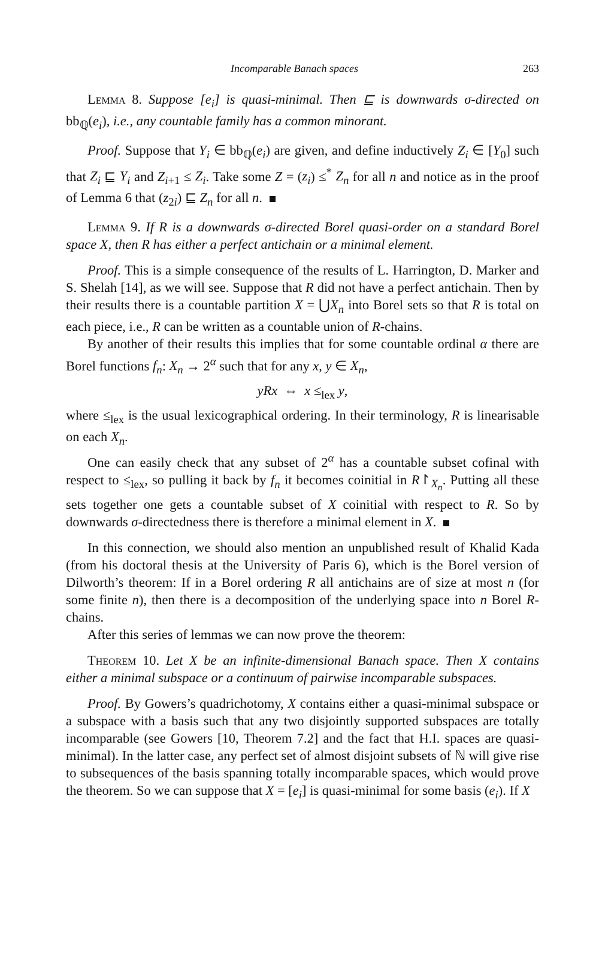Incomparable Banach spaces 263
Lemma 8. Suppose [e<sub>i</sub>] is quasi-minimal. Then ⊑ is downwards σ-directed on bb<sub>ℚ</sub>(e<sub>i</sub>), i.e., any countable family has a common minorant.
Proof. Suppose that Y<sub>i</sub> ∈ bb<sub>ℚ</sub>(e<sub>i</sub>) are given, and define inductively Z<sub>i</sub> ∈ [Y<sub>0</sub>] such that Z<sub>i</sub> ⊑ Y<sub>i</sub> and Z<sub>i+1</sub> ≤ Z<sub>i</sub>. Take some Z = (z<sub>i</sub>) ≤<sup>*</sup> Z<sub>n</sub> for all n and notice as in the proof of Lemma 6 that (z<sub>2i</sub>) ⊑ Z<sub>n</sub> for all n.
Lemma 9. If R is a downwards σ-directed Borel quasi-order on a standard Borel space X, then R has either a perfect antichain or a minimal element.
Proof. This is a simple consequence of the results of L. Harrington, D. Marker and S. Shelah [14], as we will see. Suppose that R did not have a perfect antichain. Then by their results there is a countable partition X = ⋃X<sub>n</sub> into Borel sets so that R is total on each piece, i.e., R can be written as a countable union of R-chains.
By another of their results this implies that for some countable ordinal α there are Borel functions f<sub>n</sub>: X<sub>n</sub> → 2<sup>α</sup> such that for any x, y ∈ X<sub>n</sub>,
yRx ⇔ x ≤<sub>lex</sub> y,
where ≤<sub>lex</sub> is the usual lexicographical ordering. In their terminology, R is linearisable on each X<sub>n</sub>.
One can easily check that any subset of 2<sup>α</sup> has a countable subset cofinal with respect to ≤<sub>lex</sub>, so pulling it back by f<sub>n</sub> it becomes coinitial in R↾<sub>X<sub>n</sub></sub>. Putting all these sets together one gets a countable subset of X coinitial with respect to R. So by downwards σ-directedness there is therefore a minimal element in X.
In this connection, we should also mention an unpublished result of Khalid Kada (from his doctoral thesis at the University of Paris 6), which is the Borel version of Dilworth’s theorem: If in a Borel ordering R all antichains are of size at most n (for some finite n), then there is a decomposition of the underlying space into n Borel R-chains.
After this series of lemmas we can now prove the theorem:
Theorem 10. Let X be an infinite-dimensional Banach space. Then X contains either a minimal subspace or a continuum of pairwise incomparable subspaces.
Proof. By Gowers’s quadrichotomy, X contains either a quasi-minimal subspace or a subspace with a basis such that any two disjointly supported subspaces are totally incomparable (see Gowers [10, Theorem 7.2] and the fact that H.I. spaces are quasi-minimal). In the latter case, any perfect set of almost disjoint subsets of ℕ will give rise to subsequences of the basis spanning totally incomparable spaces, which would prove the theorem. So we can suppose that X = [e<sub>i</sub>] is quasi-minimal for some basis (e<sub>i</sub>). If X